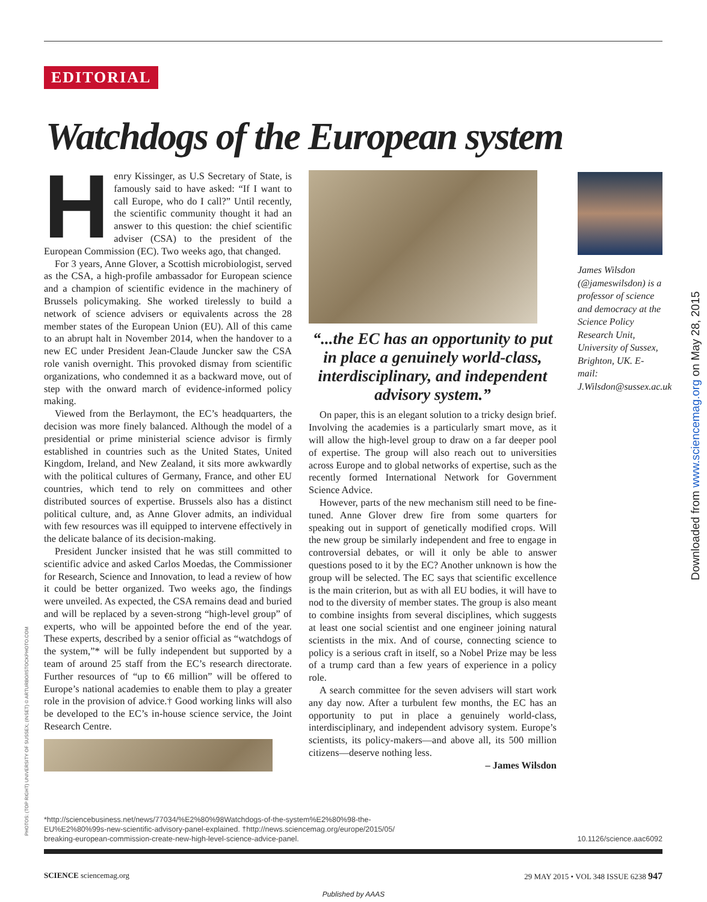EDITORIAL
Watchdogs of the European system
Henry Kissinger, as U.S Secretary of State, is famously said to have asked: “If I want to call Europe, who do I call?” Until recently, the scientific community thought it had an answer to this question: the chief scientific adviser (CSA) to the president of the European Commission (EC). Two weeks ago, that changed.
For 3 years, Anne Glover, a Scottish microbiologist, served as the CSA, a high-profile ambassador for European science and a champion of scientific evidence in the machinery of Brussels policymaking. She worked tirelessly to build a network of science advisers or equivalents across the 28 member states of the European Union (EU). All of this came to an abrupt halt in November 2014, when the handover to a new EC under President Jean-Claude Juncker saw the CSA role vanish overnight. This provoked dismay from scientific organizations, who condemned it as a backward move, out of step with the onward march of evidence-informed policy making.
Viewed from the Berlaymont, the EC’s headquarters, the decision was more finely balanced. Although the model of a presidential or prime ministerial science advisor is firmly established in countries such as the United States, United Kingdom, Ireland, and New Zealand, it sits more awkwardly with the political cultures of Germany, France, and other EU countries, which tend to rely on committees and other distributed sources of expertise. Brussels also has a distinct political culture, and, as Anne Glover admits, an individual with few resources was ill equipped to intervene effectively in the delicate balance of its decision-making.
President Juncker insisted that he was still committed to scientific advice and asked Carlos Moedas, the Commissioner for Research, Science and Innovation, to lead a review of how it could be better organized. Two weeks ago, the findings were unveiled. As expected, the CSA remains dead and buried and will be replaced by a seven-strong “high-level group” of experts, who will be appointed before the end of the year. These experts, described by a senior official as “watchdogs of the system,”* will be fully independent but supported by a team of around 25 staff from the EC’s research directorate. Further resources of “up to €6 million” will be offered to Europe’s national academies to enable them to play a greater role in the provision of advice.† Good working links will also be developed to the EC’s in-house science service, the Joint Research Centre.
“...the EC has an opportunity to put in place a genuinely world-class, interdisciplinary, and independent advisory system.”
On paper, this is an elegant solution to a tricky design brief. Involving the academies is a particularly smart move, as it will allow the high-level group to draw on a far deeper pool of expertise. The group will also reach out to universities across Europe and to global networks of expertise, such as the recently formed International Network for Government Science Advice.
However, parts of the new mechanism still need to be fine-tuned. Anne Glover drew fire from some quarters for speaking out in support of genetically modified crops. Will the new group be similarly independent and free to engage in controversial debates, or will it only be able to answer questions posed to it by the EC? Another unknown is how the group will be selected. The EC says that scientific excellence is the main criterion, but as with all EU bodies, it will have to nod to the diversity of member states. The group is also meant to combine insights from several disciplines, which suggests at least one social scientist and one engineer joining natural scientists in the mix. And of course, connecting science to policy is a serious craft in itself, so a Nobel Prize may be less of a trump card than a few years of experience in a policy role.
A search committee for the seven advisers will start work any day now. After a turbulent few months, the EC has an opportunity to put in place a genuinely world-class, interdisciplinary, and independent advisory system. Europe’s scientists, its policy-makers—and above all, its 500 million citizens—deserve nothing less.
– James Wilsdon
James Wilsdon (@jameswilsdon) is a professor of science and democracy at the Science Policy Research Unit, University of Sussex, Brighton, UK. E-mail: J.Wilsdon@sussex.ac.uk
Downloaded from www.sciencemag.org on May 28, 2015
PHOTOS: (TOP RIGHT) UNIVERSITY OF SUSSEX; (INSET) © ARTURBO/ISTOCKPHOTO.COM
*http://sciencebusiness.net/news/77034/%E2%80%98Watchdogs-of-the-system%E2%80%98-the-
EU%E2%80%99s-new-scientific-advisory-panel-explained. †http://news.sciencemag.org/europe/2015/05/
breaking-european-commission-create-new-high-level-science-advice-panel.
10.1126/science.aac6092
SCIENCE sciencemag.org 29 MAY 2015 • VOL 348 ISSUE 6238 947
Published by AAAS